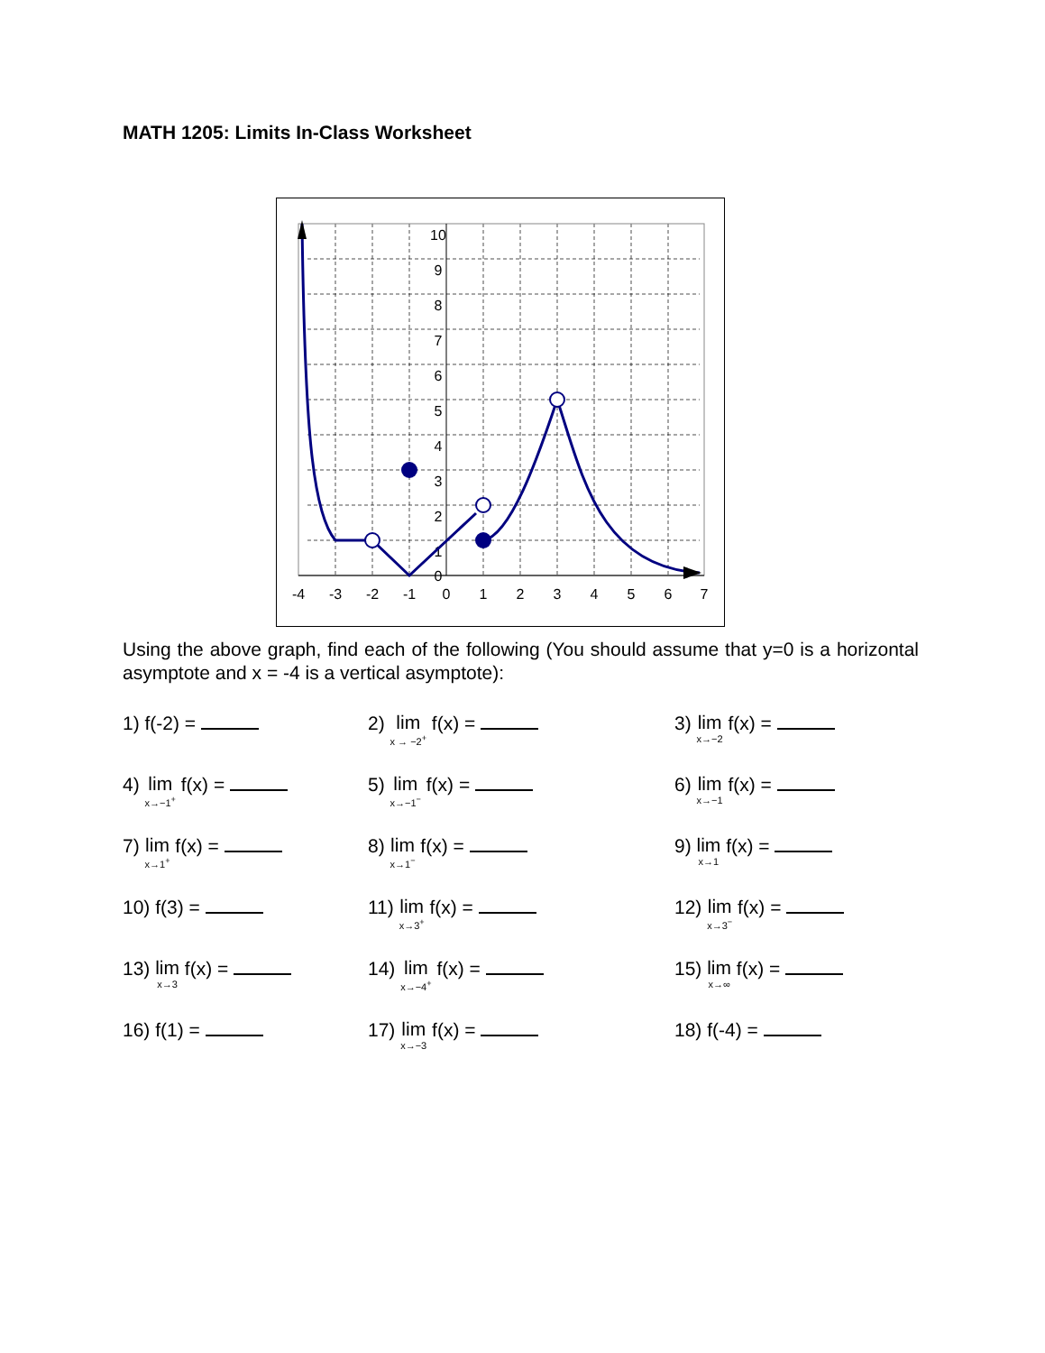MATH 1205: Limits In-Class Worksheet
10
9
8
7
6
5
4
3
2
1
0
-4
-3
-2
-1
0
1
2
3
4
5
6
7
Using the above graph, find each of the following (You should assume that y=0 is a horizontal asymptote and x = -4 is a vertical asymptote):
1) f(-2) = 2) lim x → −2<sup>+</sup> f(x) = 3) lim x→−2 f(x) =
4) lim x→−1<sup>+</sup> f(x) = 5) lim x→−1<sup>−</sup> f(x) = 6) lim x→−1 f(x) =
7) lim x→1<sup>+</sup> f(x) = 8) lim x→1<sup>−</sup> f(x) = 9) lim x→1 f(x) =
10) f(3) = 11) lim x→3<sup>+</sup> f(x) = 12) lim x→3<sup>−</sup> f(x) =
13) lim x→3 f(x) = 14) lim x→−4<sup>+</sup> f(x) = 15) lim x→∞ f(x) =
16) f(1) = 17) lim x→−3 f(x) = 18) f(-4) =